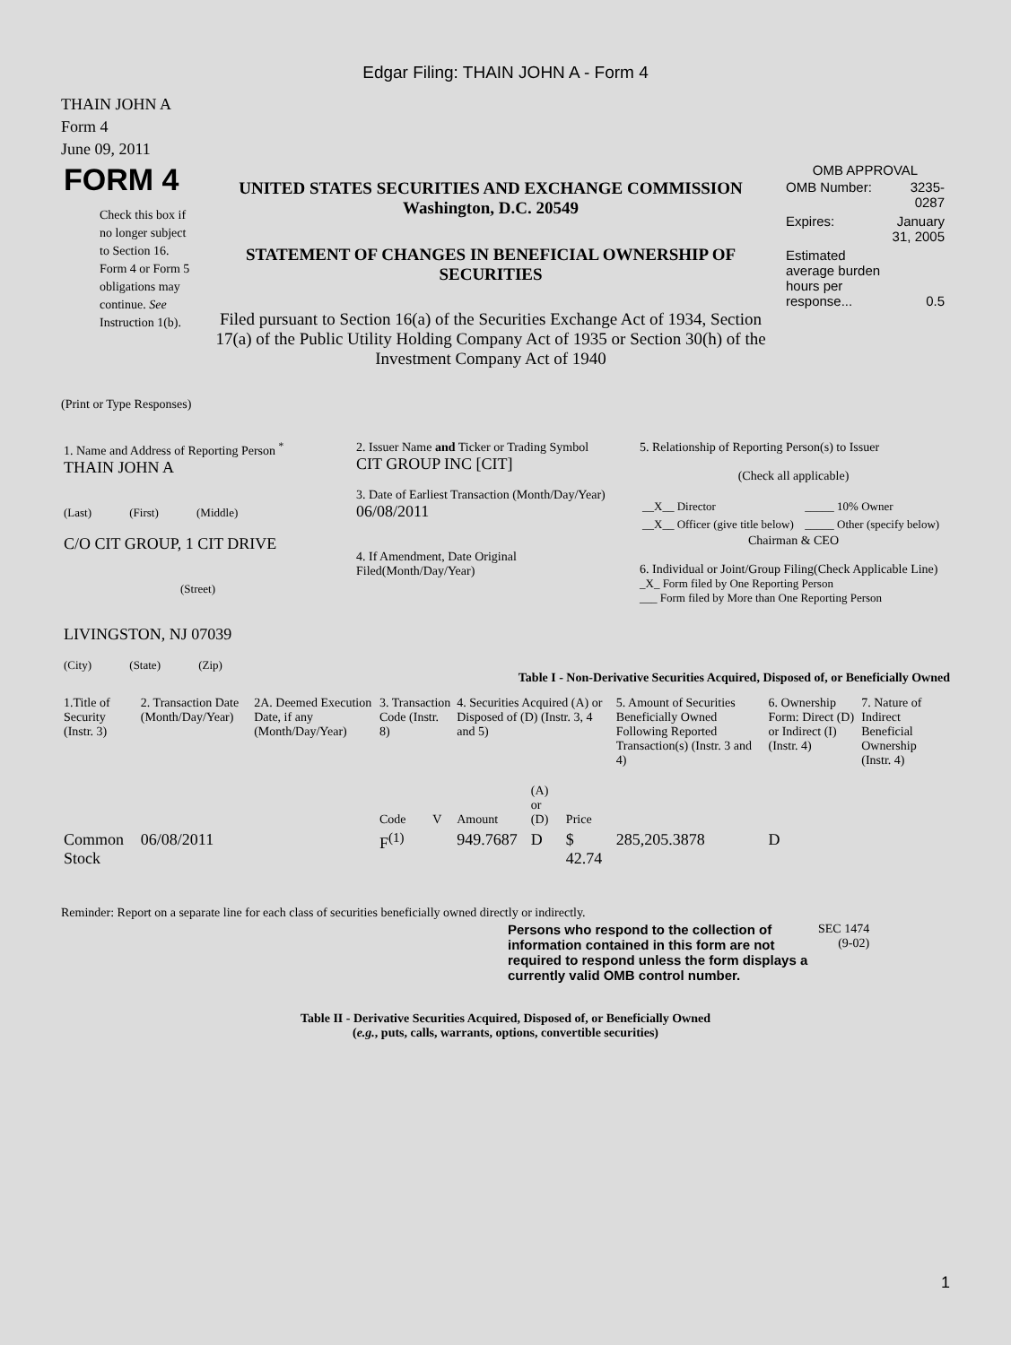Edgar Filing: THAIN JOHN A - Form 4
THAIN JOHN A
Form 4
June 09, 2011
| FORM 4 Check this box if no longer subject to Section 16. Form 4 or Form 5 obligations may continue. See Instruction 1(b). | UNITED STATES SECURITIES AND EXCHANGE COMMISSION Washington, D.C. 20549 STATEMENT OF CHANGES IN BENEFICIAL OWNERSHIP OF SECURITIES Filed pursuant to Section 16(a) of the Securities Exchange Act of 1934, Section 17(a) of the Public Utility Holding Company Act of 1935 or Section 30(h) of the Investment Company Act of 1940 | OMB APPROVAL / OMB Number: / 3235-0287 / / Expires: / January 31, 2005 / / Estimated average burden hours per response... / 0.5 / |
(Print or Type Responses)
| 1. Name and Address of Reporting Person <sup>*</sup> THAIN JOHN A (Last) (First) (Middle) C/O CIT GROUP, 1 CIT DRIVE (Street) LIVINGSTON, NJ 07039 (City) (State) (Zip) | 2. Issuer Name and Ticker or Trading Symbol CIT GROUP INC [CIT] 3. Date of Earliest Transaction (Month/Day/Year) 06/08/2011 4. If Amendment, Date Original Filed(Month/Day/Year) | 5. Relationship of Reporting Person(s) to Issuer (Check all applicable) / __X__ Director / _____ 10% Owner / / __X__ Officer (give title below) / _____ Other (specify below) / Chairman & CEO 6. Individual or Joint/Group Filing(Check Applicable Line) _X_ Form filed by One Reporting Person ___ Form filed by More than One Reporting Person |
Table I - Non-Derivative Securities Acquired, Disposed of, or Beneficially Owned
| 1.Title of Security (Instr. 3) | 2. Transaction Date (Month/Day/Year) | 2A. Deemed Execution Date, if any (Month/Day/Year) | 3. Transaction Code (Instr. 8) | | 4. Securities Acquired (A) or Disposed of (D) (Instr. 3, 4 and 5) | | | 5. Amount of Securities Beneficially Owned Following Reported Transaction(s) (Instr. 3 and 4) | 6. Ownership Form: Direct (D) or Indirect (I) (Instr. 4) | 7. Nature of Indirect Beneficial Ownership (Instr. 4) |
| --- | --- | --- | --- | --- | --- | --- | --- | --- | --- | --- |
| | | | Code | V | Amount | (A) or (D) | Price | | | |
| Common Stock | 06/08/2011 | | F<sup>(1)</sup> | | 949.7687 | D | $ 42.74 | 285,205.3878 | D | |
Reminder: Report on a separate line for each class of securities beneficially owned directly or indirectly.
| Persons who respond to the collection of information contained in this form are not required to respond unless the form displays a currently valid OMB control number. | SEC 1474 (9-02) |
Table II - Derivative Securities Acquired, Disposed of, or Beneficially Owned
(e.g., puts, calls, warrants, options, convertible securities)
1